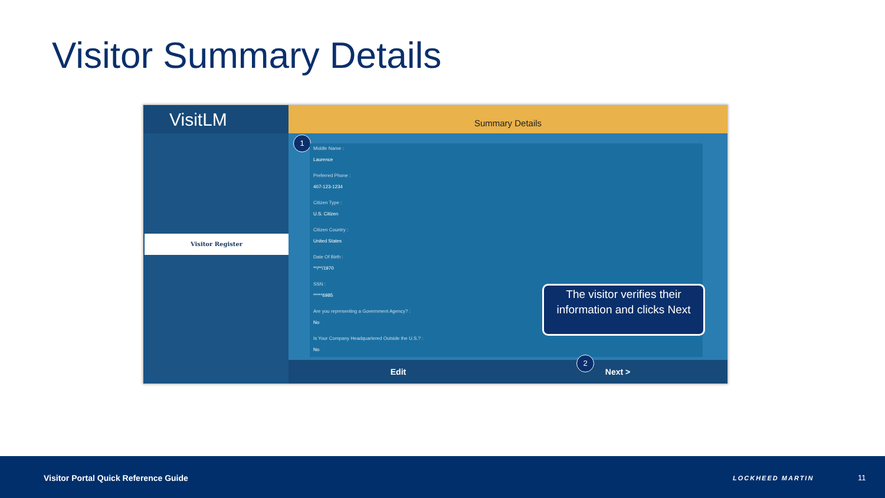Visitor Summary Details
VisitLM
Visitor Register
Summary Details
1
Middle Name :
Laurence
Preferred Phone :
407-123-1234
Citizen Type :
U.S. Citizen
Citizen Country :
United States
Date Of Birth :
**/**/1970
SSN :
*****6985
Are you representing a Government Agency? :
No
Is Your Company Headquartered Outside the U.S.? :
No
The visitor verifies their information and clicks Next
Edit Next >
2
Visitor Portal Quick Reference Guide
LOCKHEED MARTIN 11